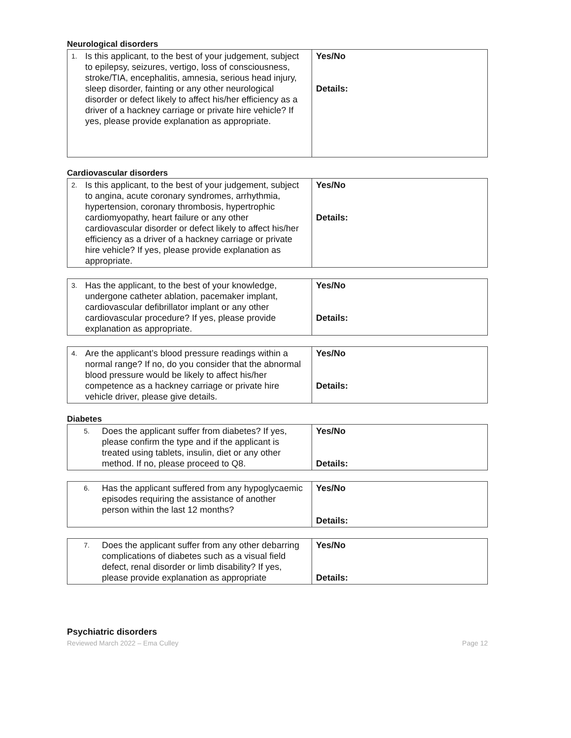Neurological disorders
| 1. Is this applicant, to the best of your judgement, subject to epilepsy, seizures, vertigo, loss of consciousness, stroke/TIA, encephalitis, amnesia, serious head injury, sleep disorder, fainting or any other neurological disorder or defect likely to affect his/her efficiency as a driver of a hackney carriage or private hire vehicle? If yes, please provide explanation as appropriate. | Yes/No Details: |
Cardiovascular disorders
| 2. Is this applicant, to the best of your judgement, subject to angina, acute coronary syndromes, arrhythmia, hypertension, coronary thrombosis, hypertrophic cardiomyopathy, heart failure or any other cardiovascular disorder or defect likely to affect his/her efficiency as a driver of a hackney carriage or private hire vehicle? If yes, please provide explanation as appropriate. | Yes/No Details: |
| 3. Has the applicant, to the best of your knowledge, undergone catheter ablation, pacemaker implant, cardiovascular defibrillator implant or any other cardiovascular procedure? If yes, please provide explanation as appropriate. | Yes/No Details: |
| 4. Are the applicant’s blood pressure readings within a normal range? If no, do you consider that the abnormal blood pressure would be likely to affect his/her competence as a hackney carriage or private hire vehicle driver, please give details. | Yes/No Details: |
Diabetes
| 5. Does the applicant suffer from diabetes? If yes, please confirm the type and if the applicant is treated using tablets, insulin, diet or any other method. If no, please proceed to Q8. | Yes/No Details: |
| 6. Has the applicant suffered from any hypoglycaemic episodes requiring the assistance of another person within the last 12 months? | Yes/No Details: |
| 7. Does the applicant suffer from any other debarring complications of diabetes such as a visual field defect, renal disorder or limb disability? If yes, please provide explanation as appropriate | Yes/No Details: |
Psychiatric disorders
Reviewed March 2022 – Ema Culley Page 12